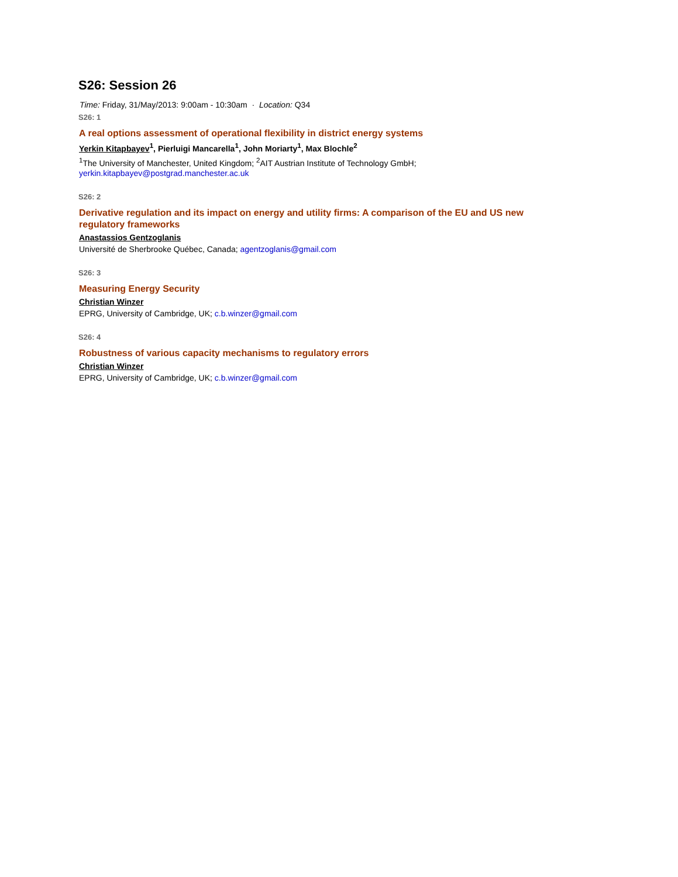S26: Session 26
Time: Friday, 31/May/2013: 9:00am - 10:30am · Location: Q34
S26: 1
A real options assessment of operational flexibility in district energy systems
Yerkin Kitapbayev<sup>1</sup>, Pierluigi Mancarella<sup>1</sup>, John Moriarty<sup>1</sup>, Max Blochle<sup>2</sup>
<sup>1</sup> The University of Manchester, United Kingdom; <sup>2</sup>AIT Austrian Institute of Technology GmbH;
yerkin.kitapbayev@postgrad.manchester.ac.uk
S26: 2
Derivative regulation and its impact on energy and utility firms: A comparison of the EU and US new regulatory frameworks
Anastassios Gentzoglanis
Université de Sherbrooke Québec, Canada; agentzoglanis@gmail.com
S26: 3
Measuring Energy Security
Christian Winzer
EPRG, University of Cambridge, UK; c.b.winzer@gmail.com
S26: 4
Robustness of various capacity mechanisms to regulatory errors
Christian Winzer
EPRG, University of Cambridge, UK; c.b.winzer@gmail.com